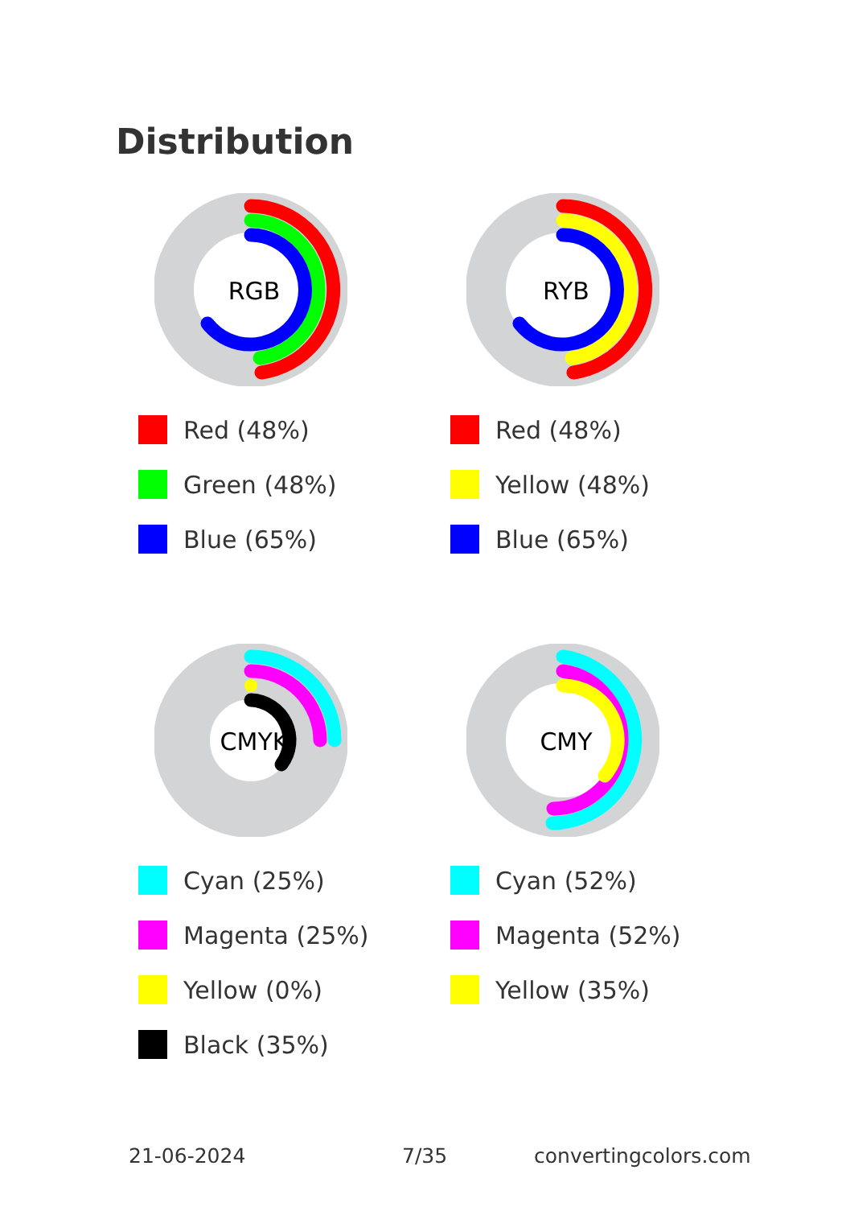Distribution
RGB
Red (48%)
Green (48%)
Blue (65%)
RYB
Red (48%)
Yellow (48%)
Blue (65%)
CMYK
Cyan (25%)
Magenta (25%)
Yellow (0%)
Black (35%)
CMY
Cyan (52%)
Magenta (52%)
Yellow (35%)
21-06-2024 7/35 convertingcolors.com